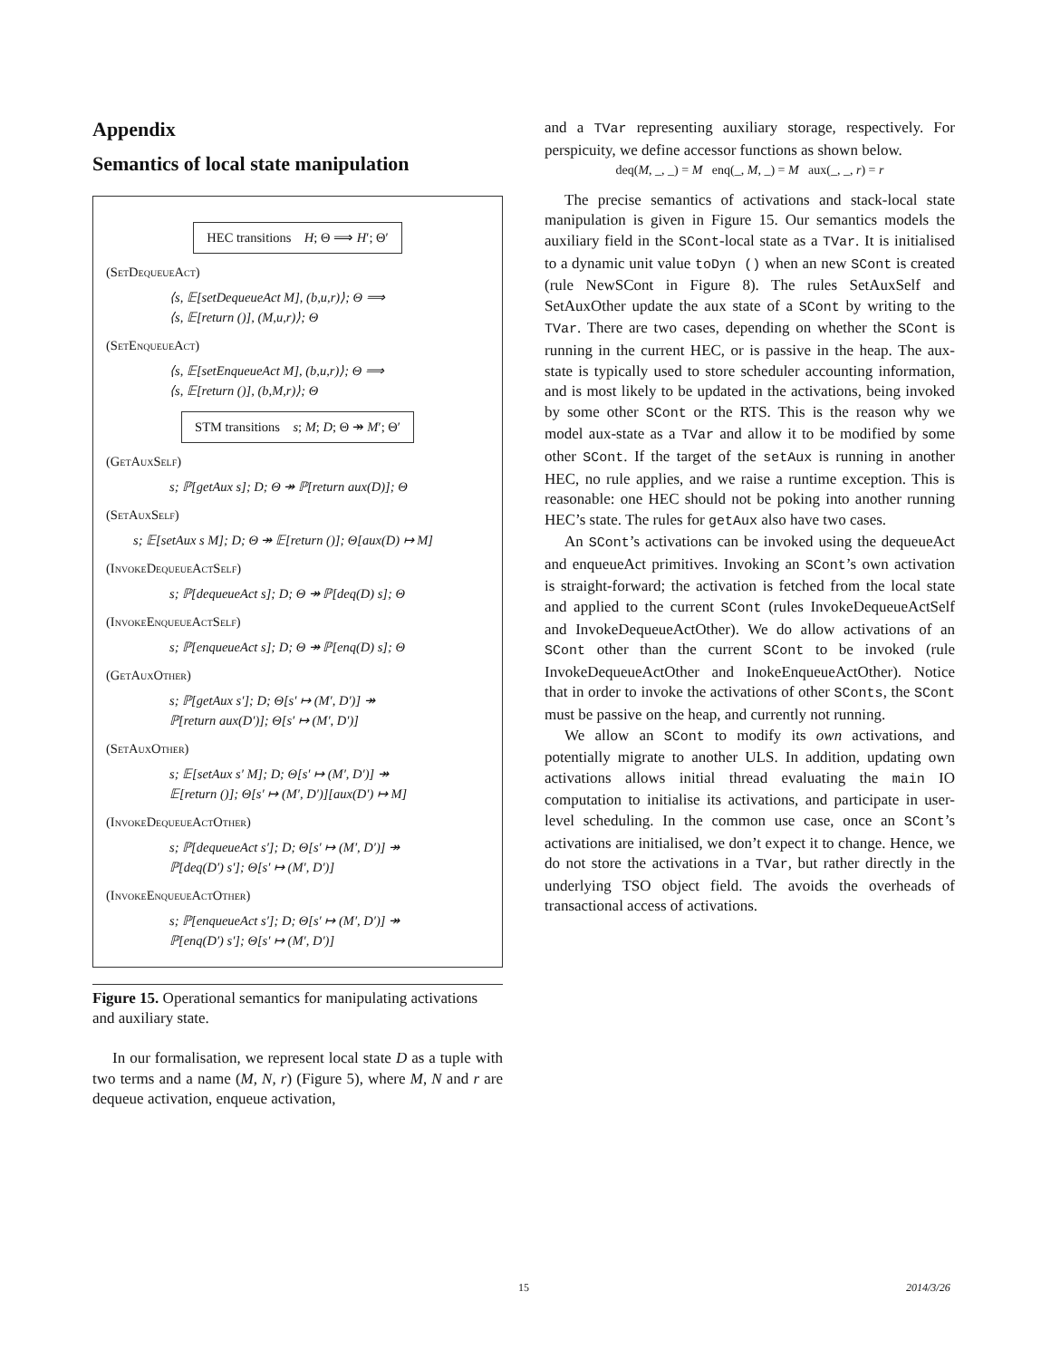Appendix
Semantics of local state manipulation
HEC transitions H; Θ ⟹ H′; Θ′
(SetDequeueAct)
⟨s, 𝔼[setDequeueAct M], (b,u,r)⟩; Θ ⟹
⟨s, 𝔼[return ()], (M,u,r)⟩; Θ
(SetEnqueueAct)
⟨s, 𝔼[setEnqueueAct M], (b,u,r)⟩; Θ ⟹
⟨s, 𝔼[return ()], (b,M,r)⟩; Θ
STM transitions s; M; D; Θ ↠ M′; Θ′
(GetAuxSelf)
s; ℙ[getAux s]; D; Θ ↠ ℙ[return aux(D)]; Θ
(SetAuxSelf)
s; 𝔼[setAux s M]; D; Θ ↠ 𝔼[return ()]; Θ[aux(D) ↦ M]
(InvokeDequeueActSelf)
s; ℙ[dequeueAct s]; D; Θ ↠ ℙ[deq(D) s]; Θ
(InvokeEnqueueActSelf)
s; ℙ[enqueueAct s]; D; Θ ↠ ℙ[enq(D) s]; Θ
(GetAuxOther)
s; ℙ[getAux s′]; D; Θ[s′ ↦ (M′, D′)] ↠
ℙ[return aux(D′)]; Θ[s′ ↦ (M′, D′)]
(SetAuxOther)
s; 𝔼[setAux s′ M]; D; Θ[s′ ↦ (M′, D′)] ↠
𝔼[return ()]; Θ[s′ ↦ (M′, D′)][aux(D′) ↦ M]
(InvokeDequeueActOther)
s; ℙ[dequeueAct s′]; D; Θ[s′ ↦ (M′, D′)] ↠
ℙ[deq(D′) s′]; Θ[s′ ↦ (M′, D′)]
(InvokeEnqueueActOther)
s; ℙ[enqueueAct s′]; D; Θ[s′ ↦ (M′, D′)] ↠
ℙ[enq(D′) s′]; Θ[s′ ↦ (M′, D′)]
Figure 15. Operational semantics for manipulating activations and auxiliary state.
In our formalisation, we represent local state D as a tuple with two terms and a name (M, N, r) (Figure 5), where M, N and r are dequeue activation, enqueue activation,
and a TVar representing auxiliary storage, respectively. For perspicuity, we define accessor functions as shown below.
deq(M, _, _) = M enq(_, M, _) = M aux(_, _, r) = r
The precise semantics of activations and stack-local state manipulation is given in Figure 15. Our semantics models the auxiliary field in the SCont-local state as a TVar. It is initialised to a dynamic unit value toDyn () when an new SCont is created (rule NewSCont in Figure 8). The rules SetAuxSelf and SetAuxOther update the aux state of a SCont by writing to the TVar. There are two cases, depending on whether the SCont is running in the current HEC, or is passive in the heap. The aux-state is typically used to store scheduler accounting information, and is most likely to be updated in the activations, being invoked by some other SCont or the RTS. This is the reason why we model aux-state as a TVar and allow it to be modified by some other SCont. If the target of the setAux is running in another HEC, no rule applies, and we raise a runtime exception. This is reasonable: one HEC should not be poking into another running HEC’s state. The rules for getAux also have two cases.
An SCont’s activations can be invoked using the dequeueAct and enqueueAct primitives. Invoking an SCont’s own activation is straight-forward; the activation is fetched from the local state and applied to the current SCont (rules InvokeDequeueActSelf and InvokeDequeueActOther). We do allow activations of an SCont other than the current SCont to be invoked (rule InvokeDequeueActOther and InokeEnqueueActOther). Notice that in order to invoke the activations of other SConts, the SCont must be passive on the heap, and currently not running.
We allow an SCont to modify its own activations, and potentially migrate to another ULS. In addition, updating own activations allows initial thread evaluating the main IO computation to initialise its activations, and participate in user-level scheduling. In the common use case, once an SCont’s activations are initialised, we don’t expect it to change. Hence, we do not store the activations in a TVar, but rather directly in the underlying TSO object field. The avoids the overheads of transactional access of activations.
15 2014/3/26